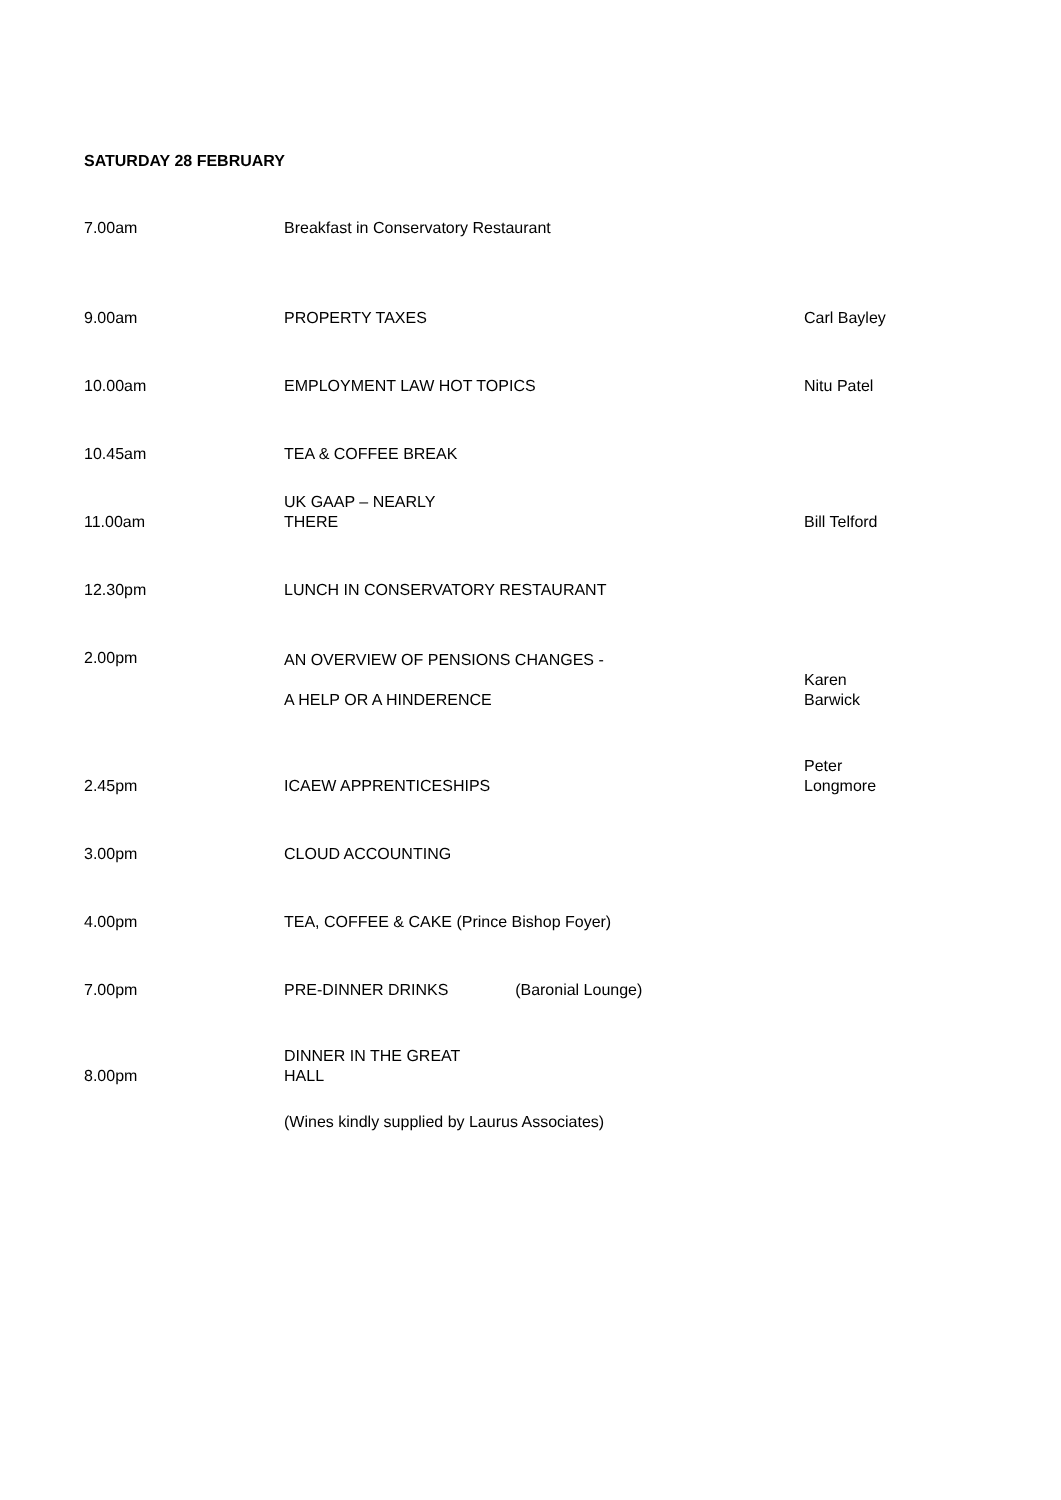SATURDAY 28 FEBRUARY
| 7.00am | Breakfast in Conservatory Restaurant | |
| 9.00am | PROPERTY TAXES | Carl Bayley |
| 10.00am | EMPLOYMENT LAW HOT TOPICS | Nitu Patel |
| 10.45am | TEA & COFFEE BREAK | |
| 11.00am | UK GAAP – NEARLY THERE | Bill Telford |
| 12.30pm | LUNCH IN CONSERVATORY RESTAURANT | |
| 2.00pm | AN OVERVIEW OF PENSIONS CHANGES - A HELP OR A HINDERENCE | Karen Barwick |
| 2.45pm | ICAEW APPRENTICESHIPS | Peter Longmore |
| 3.00pm | CLOUD ACCOUNTING | |
| 4.00pm | TEA, COFFEE & CAKE (Prince Bishop Foyer) | |
| 7.00pm | PRE-DINNER DRINKS (Baronial Lounge) | |
| 8.00pm | DINNER IN THE GREAT HALL | |
| | (Wines kindly supplied by Laurus Associates) | |